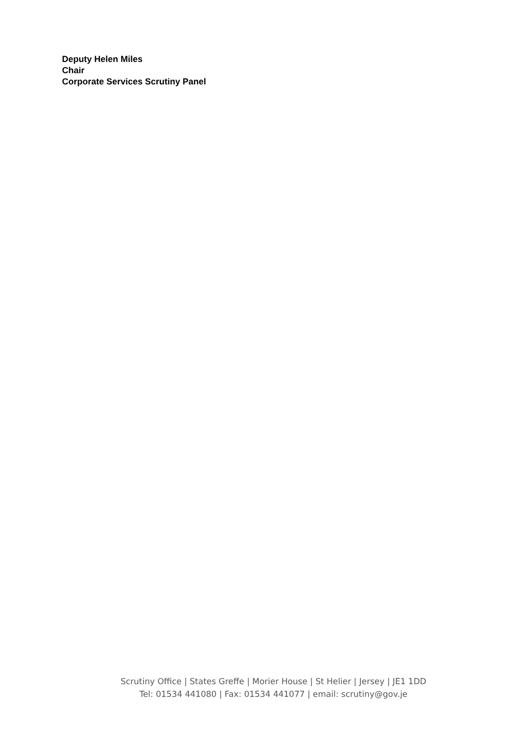Deputy Helen Miles
Chair
Corporate Services Scrutiny Panel
Scrutiny Office | States Greffe | Morier House | St Helier | Jersey | JE1 1DD
Tel: 01534 441080 | Fax: 01534 441077 | email: scrutiny@gov.je